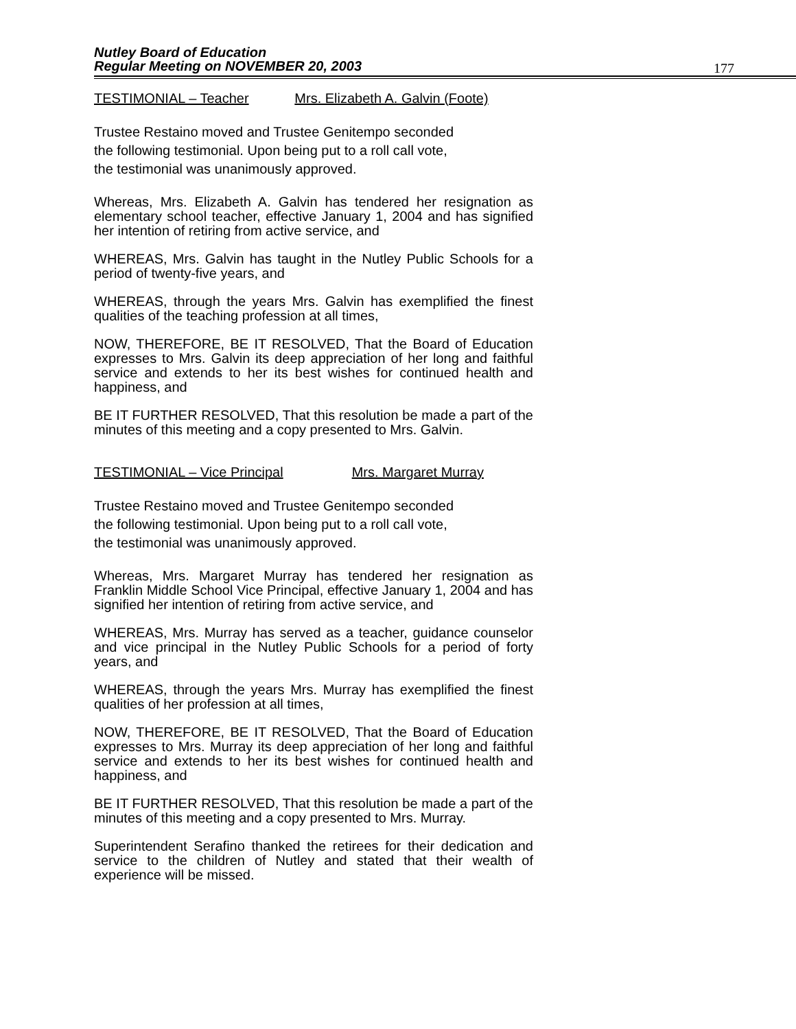177
Nutley Board of Education
Regular Meeting on NOVEMBER 20, 2003
TESTIMONIAL – Teacher Mrs. Elizabeth A. Galvin (Foote)
Trustee Restaino moved and Trustee Genitempo seconded
the following testimonial. Upon being put to a roll call vote,
the testimonial was unanimously approved.
Whereas, Mrs. Elizabeth A. Galvin has tendered her resignation as elementary school teacher, effective January 1, 2004 and has signified her intention of retiring from active service, and
WHEREAS, Mrs. Galvin has taught in the Nutley Public Schools for a period of twenty-five years, and
WHEREAS, through the years Mrs. Galvin has exemplified the finest qualities of the teaching profession at all times,
NOW, THEREFORE, BE IT RESOLVED, That the Board of Education expresses to Mrs. Galvin its deep appreciation of her long and faithful service and extends to her its best wishes for continued health and happiness, and
BE IT FURTHER RESOLVED, That this resolution be made a part of the minutes of this meeting and a copy presented to Mrs. Galvin.
TESTIMONIAL – Vice Principal Mrs. Margaret Murray
Trustee Restaino moved and Trustee Genitempo seconded
the following testimonial. Upon being put to a roll call vote,
the testimonial was unanimously approved.
Whereas, Mrs. Margaret Murray has tendered her resignation as Franklin Middle School Vice Principal, effective January 1, 2004 and has signified her intention of retiring from active service, and
WHEREAS, Mrs. Murray has served as a teacher, guidance counselor and vice principal in the Nutley Public Schools for a period of forty years, and
WHEREAS, through the years Mrs. Murray has exemplified the finest qualities of her profession at all times,
NOW, THEREFORE, BE IT RESOLVED, That the Board of Education expresses to Mrs. Murray its deep appreciation of her long and faithful service and extends to her its best wishes for continued health and happiness, and
BE IT FURTHER RESOLVED, That this resolution be made a part of the minutes of this meeting and a copy presented to Mrs. Murray.
Superintendent Serafino thanked the retirees for their dedication and service to the children of Nutley and stated that their wealth of experience will be missed.